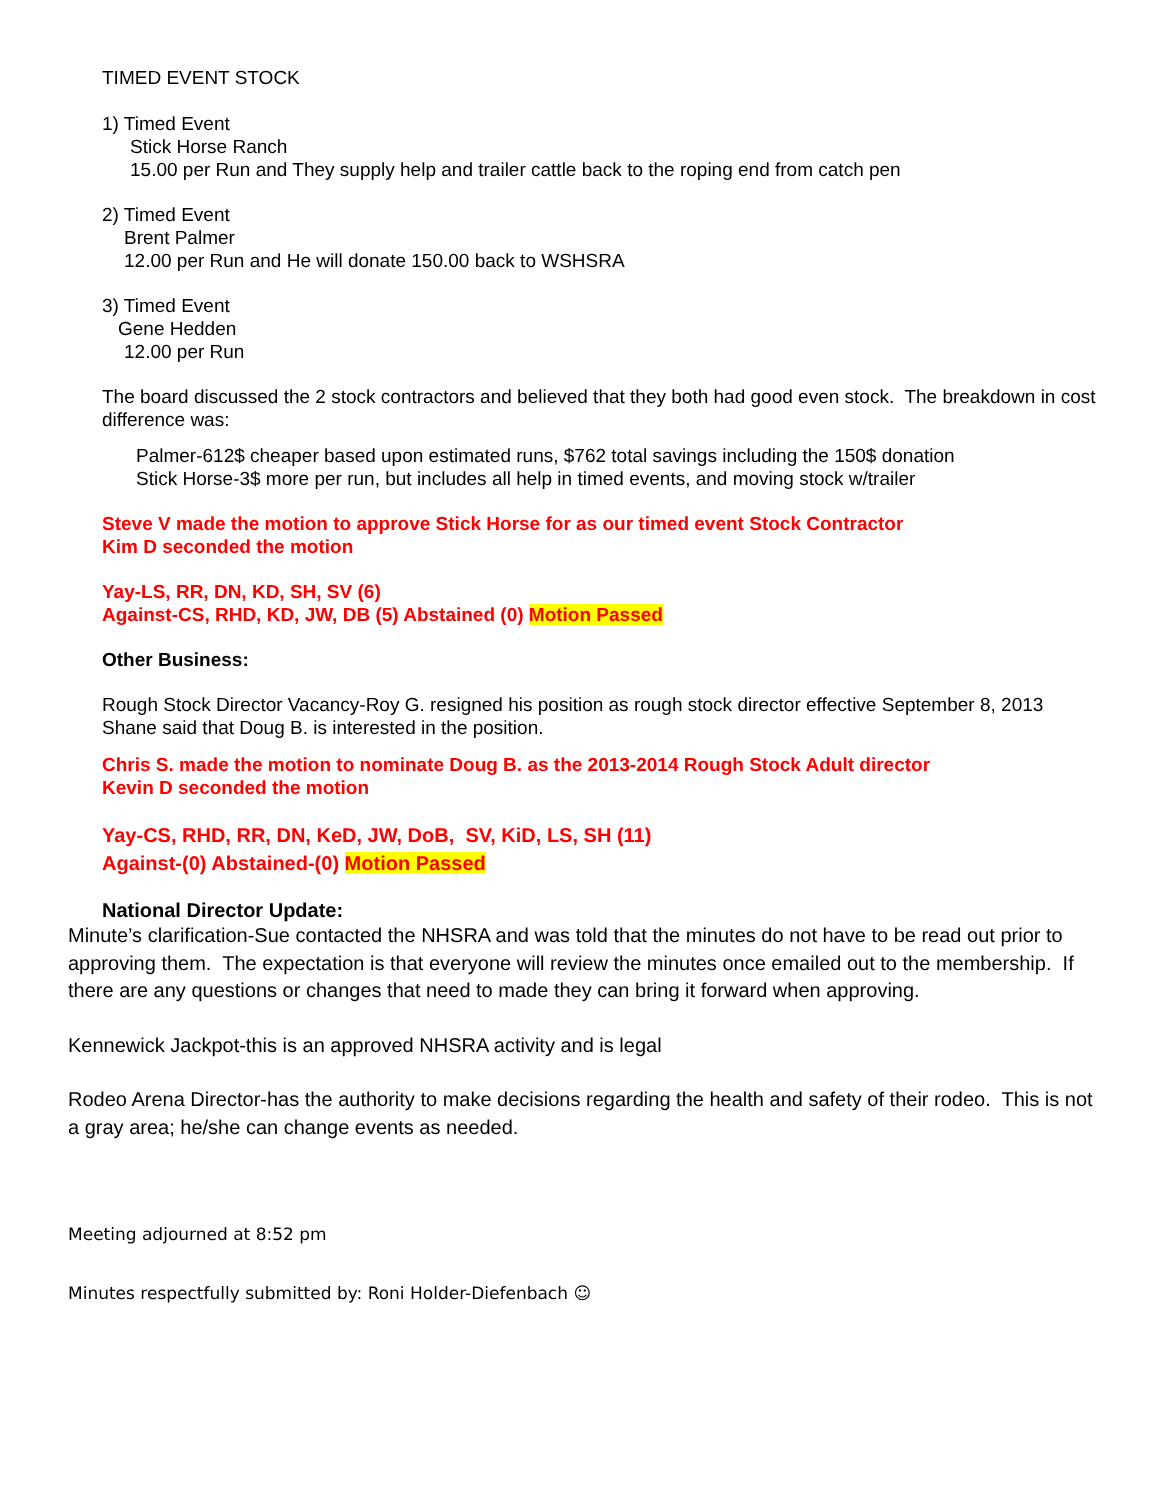TIMED EVENT STOCK
1) Timed Event
Stick Horse Ranch
15.00 per Run and They supply help and trailer cattle back to the roping end from catch pen
2) Timed Event
Brent Palmer
12.00 per Run and He will donate 150.00 back to WSHSRA
3) Timed Event
Gene Hedden
12.00 per Run
The board discussed the 2 stock contractors and believed that they both had good even stock. The breakdown in cost difference was:
Palmer-612$ cheaper based upon estimated runs, $762 total savings including the 150$ donation
Stick Horse-3$ more per run, but includes all help in timed events, and moving stock w/trailer
Steve V made the motion to approve Stick Horse for as our timed event Stock Contractor
Kim D seconded the motion
Yay-LS, RR, DN, KD, SH, SV (6)
Against-CS, RHD, KD, JW, DB (5) Abstained (0) Motion Passed
Other Business:
Rough Stock Director Vacancy-Roy G. resigned his position as rough stock director effective September 8, 2013
Shane said that Doug B. is interested in the position.
Chris S. made the motion to nominate Doug B. as the 2013-2014 Rough Stock Adult director
Kevin D seconded the motion
Yay-CS, RHD, RR, DN, KeD, JW, DoB, SV, KiD, LS, SH (11)
Against-(0) Abstained-(0) Motion Passed
National Director Update:
Minute’s clarification-Sue contacted the NHSRA and was told that the minutes do not have to be read out prior to approving them. The expectation is that everyone will review the minutes once emailed out to the membership. If there are any questions or changes that need to made they can bring it forward when approving.
Kennewick Jackpot-this is an approved NHSRA activity and is legal
Rodeo Arena Director-has the authority to make decisions regarding the health and safety of their rodeo. This is not a gray area; he/she can change events as needed.
Meeting adjourned at 8:52 pm
Minutes respectfully submitted by: Roni Holder-Diefenbach ☺